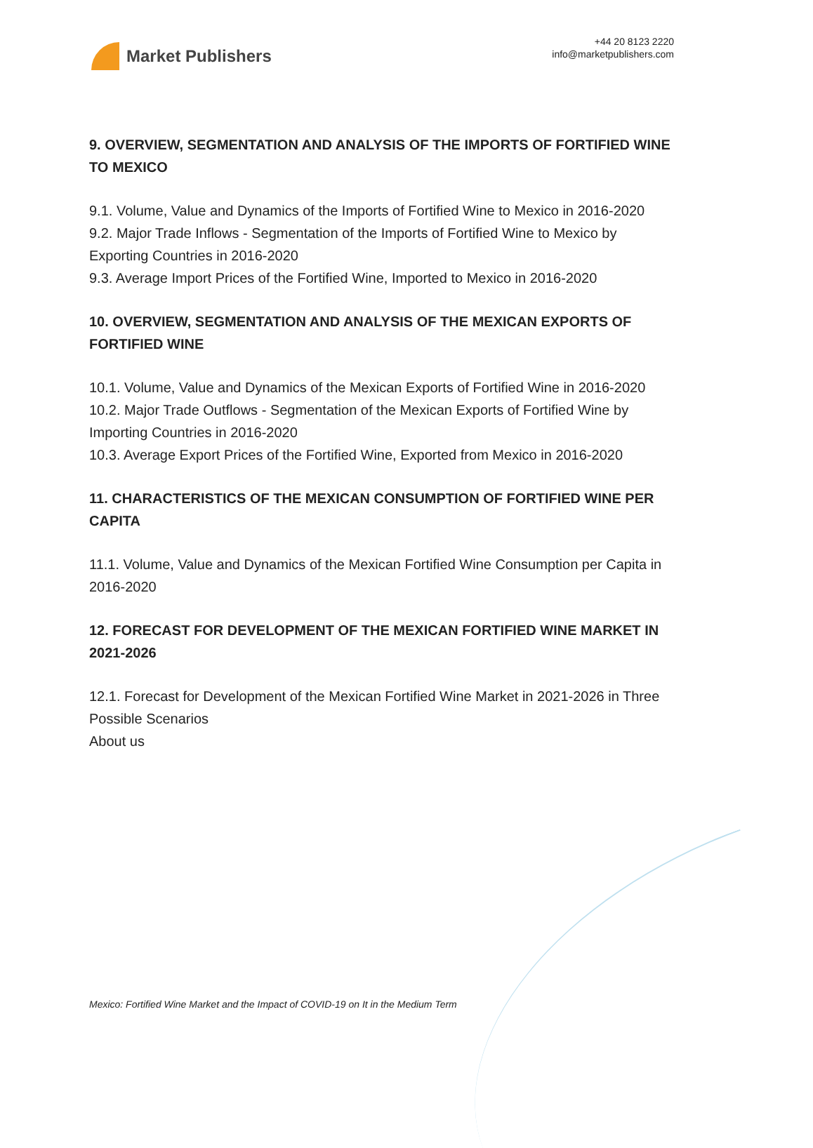Market Publishers
+44 20 8123 2220
info@marketpublishers.com
9. OVERVIEW, SEGMENTATION AND ANALYSIS OF THE IMPORTS OF FORTIFIED WINE TO MEXICO
9.1. Volume, Value and Dynamics of the Imports of Fortified Wine to Mexico in 2016-2020
9.2. Major Trade Inflows - Segmentation of the Imports of Fortified Wine to Mexico by Exporting Countries in 2016-2020
9.3. Average Import Prices of the Fortified Wine, Imported to Mexico in 2016-2020
10. OVERVIEW, SEGMENTATION AND ANALYSIS OF THE MEXICAN EXPORTS OF FORTIFIED WINE
10.1. Volume, Value and Dynamics of the Mexican Exports of Fortified Wine in 2016-2020
10.2. Major Trade Outflows - Segmentation of the Mexican Exports of Fortified Wine by Importing Countries in 2016-2020
10.3. Average Export Prices of the Fortified Wine, Exported from Mexico in 2016-2020
11. CHARACTERISTICS OF THE MEXICAN CONSUMPTION OF FORTIFIED WINE PER CAPITA
11.1. Volume, Value and Dynamics of the Mexican Fortified Wine Consumption per Capita in 2016-2020
12. FORECAST FOR DEVELOPMENT OF THE MEXICAN FORTIFIED WINE MARKET IN 2021-2026
12.1. Forecast for Development of the Mexican Fortified Wine Market in 2021-2026 in Three Possible Scenarios
About us
Mexico: Fortified Wine Market and the Impact of COVID-19 on It in the Medium Term